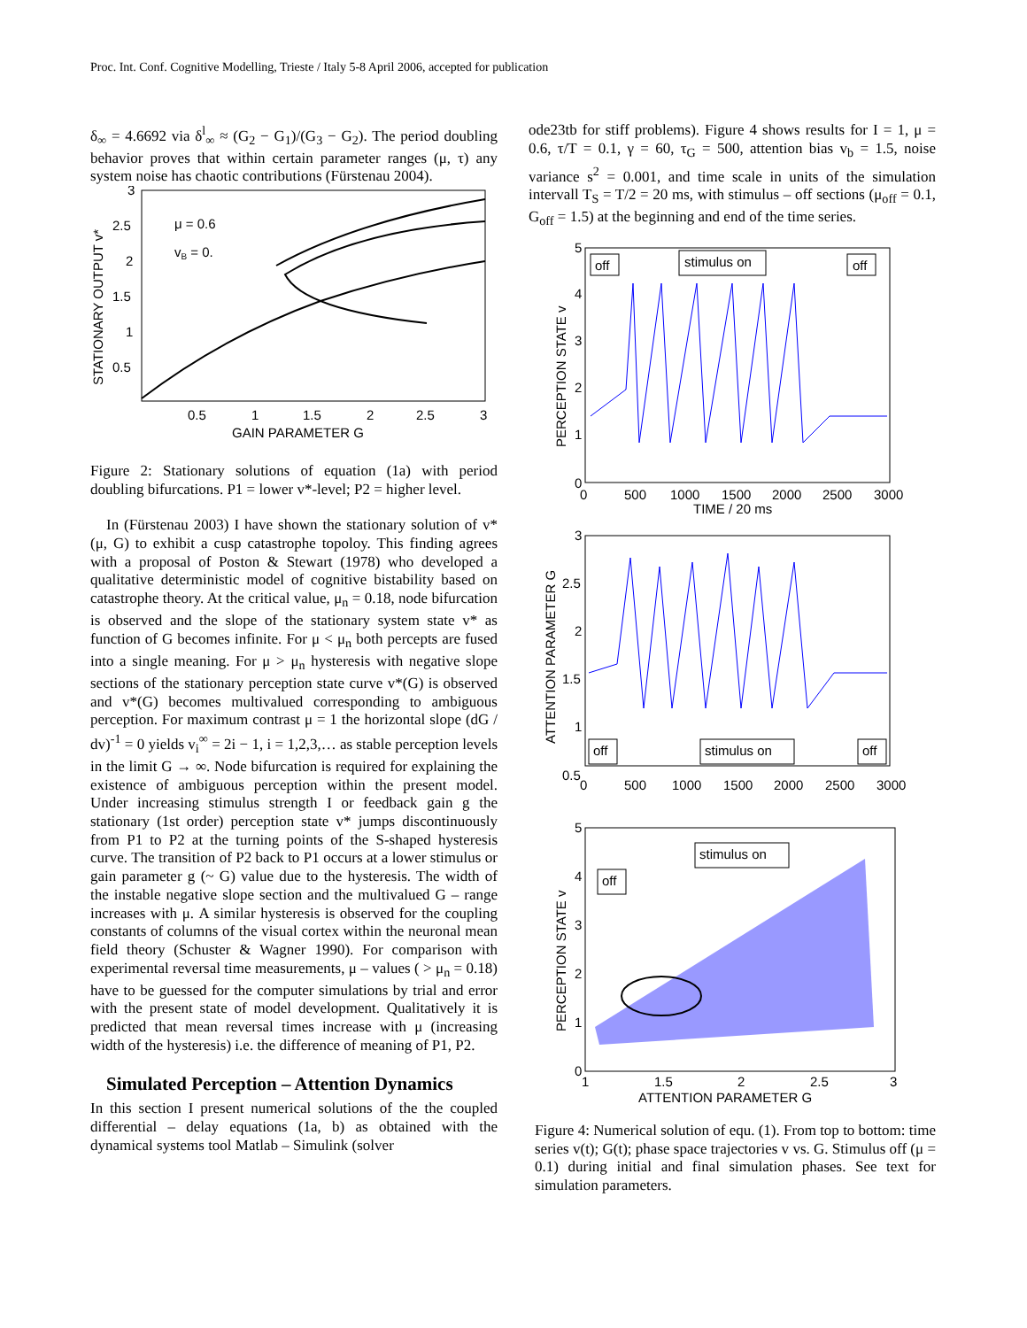Proc. Int. Conf. Cognitive Modelling, Trieste / Italy 5-8 April 2006, accepted for publication
δ<sub>∞</sub> = 4.6692 via δ<sup>l</sup><sub>∞</sub> ≈ (G<sub>2</sub> − G<sub>1</sub>)/(G<sub>3</sub> − G<sub>2</sub>). The period doubling behavior proves that within certain parameter ranges (μ, τ) any system noise has chaotic contributions (Fürstenau 2004).
3
2.5
2
1.5
1
0.5
0.5
1
1.5
2
2.5
3
GAIN PARAMETER G
STATIONARY OUTPUT v*
μ = 0.6
vB = 0.
Figure 2: Stationary solutions of equation (1a) with period doubling bifurcations. P1 = lower v*-level; P2 = higher level.
In (Fürstenau 2003) I have shown the stationary solution of v*(μ, G) to exhibit a cusp catastrophe topoloy. This finding agrees with a proposal of Poston & Stewart (1978) who developed a qualitative deterministic model of cognitive bistability based on catastrophe theory. At the critical value, μ<sub>n</sub> = 0.18, node bifurcation is observed and the slope of the stationary system state v* as function of G becomes infinite. For μ < μ<sub>n</sub> both percepts are fused into a single meaning. For μ > μ<sub>n</sub> hysteresis with negative slope sections of the stationary perception state curve v*(G) is observed and v*(G) becomes multivalued corresponding to ambiguous perception. For maximum contrast μ = 1 the horizontal slope (dG / dv)<sup>-1</sup> = 0 yields v<sub>i</sub><sup>∞</sup> = 2i − 1, i = 1,2,3,… as stable perception levels in the limit G → ∞. Node bifurcation is required for explaining the existence of ambiguous perception within the present model. Under increasing stimulus strength I or feedback gain g the stationary (1st order) perception state v* jumps discontinuously from P1 to P2 at the turning points of the S-shaped hysteresis curve. The transition of P2 back to P1 occurs at a lower stimulus or gain parameter g (~ G) value due to the hysteresis. The width of the instable negative slope section and the multivalued G – range increases with μ. A similar hysteresis is observed for the coupling constants of columns of the visual cortex within the neuronal mean field theory (Schuster & Wagner 1990). For comparison with experimental reversal time measurements, μ – values ( > μ<sub>n</sub> = 0.18) have to be guessed for the computer simulations by trial and error with the present state of model development. Qualitatively it is predicted that mean reversal times increase with μ (increasing width of the hysteresis) i.e. the difference of meaning of P1, P2.
Simulated Perception – Attention Dynamics
In this section I present numerical solutions of the the coupled differential – delay equations (1a, b) as obtained with the dynamical systems tool Matlab – Simulink (solver
ode23tb for stiff problems). Figure 4 shows results for I = 1, μ = 0.6, τ/T = 0.1, γ = 60, τ<sub>G</sub> = 500, attention bias v<sub>b</sub> = 1.5, noise variance s<sup>2</sup> = 0.001, and time scale in units of the simulation intervall T<sub>S</sub> = T/2 = 20 ms, with stimulus – off sections (μ<sub>off</sub> = 0.1, G<sub>off</sub> = 1.5) at the beginning and end of the time series.
5
4
3
2
1
0
0
500
1000
1500
2000
2500
3000
TIME / 20 ms
PERCEPTION STATE v
off
stimulus on
off
3
2.5
2
1.5
1
0.5
0
500
1000
1500
2000
2500
3000
ATTENTION PARAMETER G
off
stimulus on
off
5
4
3
2
1
0
1
1.5
2
2.5
3
ATTENTION PARAMETER G
PERCEPTION STATE v
stimulus on
off
Figure 4: Numerical solution of equ. (1). From top to bottom: time series v(t); G(t); phase space trajectories v vs. G. Stimulus off (μ = 0.1) during initial and final simulation phases. See text for simulation parameters.